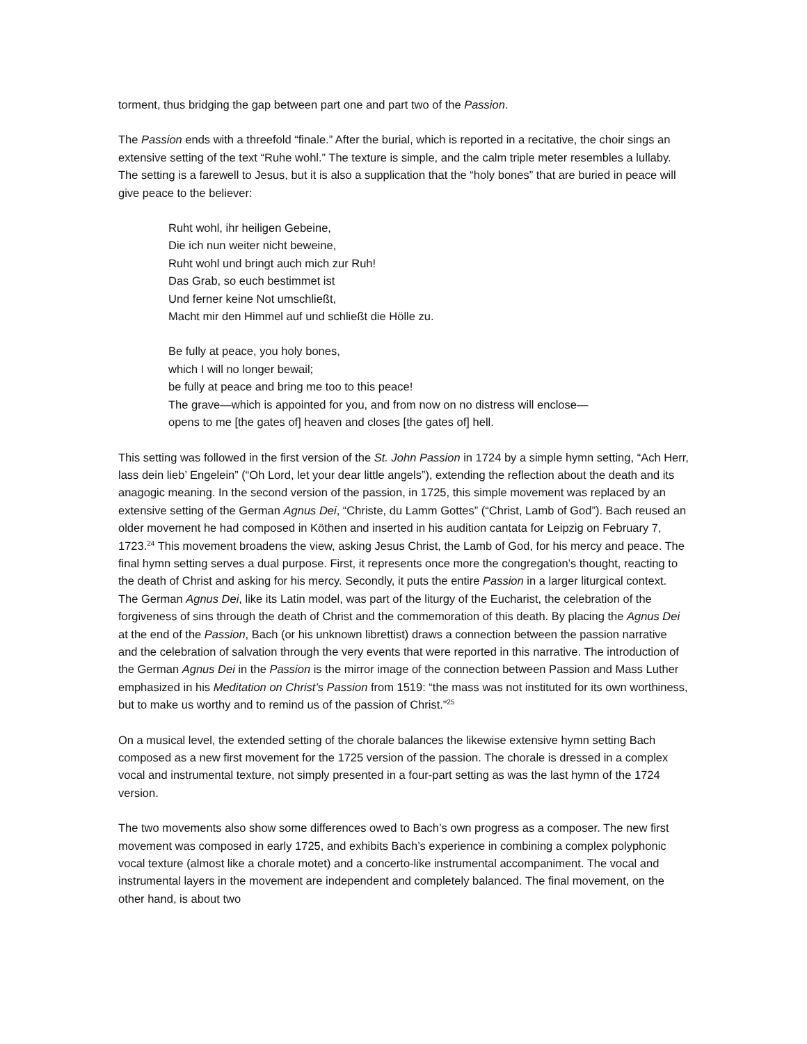torment, thus bridging the gap between part one and part two of the Passion.
The Passion ends with a threefold “finale.” After the burial, which is reported in a recitative, the choir sings an extensive setting of the text “Ruhe wohl.” The texture is simple, and the calm triple meter resembles a lullaby. The setting is a farewell to Jesus, but it is also a supplication that the “holy bones” that are buried in peace will give peace to the believer:
Ruht wohl, ihr heiligen Gebeine,
Die ich nun weiter nicht beweine,
Ruht wohl und bringt auch mich zur Ruh!
Das Grab, so euch bestimmet ist
Und ferner keine Not umschließt,
Macht mir den Himmel auf und schließt die Hölle zu.
Be fully at peace, you holy bones,
which I will no longer bewail;
be fully at peace and bring me too to this peace!
The grave—which is appointed for you, and from now on no distress will enclose—
opens to me [the gates of] heaven and closes [the gates of] hell.
This setting was followed in the first version of the St. John Passion in 1724 by a simple hymn setting, “Ach Herr, lass dein lieb’ Engelein” (“Oh Lord, let your dear little angels”), extending the reflection about the death and its anagogic meaning. In the second version of the passion, in 1725, this simple movement was replaced by an extensive setting of the German Agnus Dei, “Christe, du Lamm Gottes” (“Christ, Lamb of God”). Bach reused an older movement he had composed in Köthen and inserted in his audition cantata for Leipzig on February 7, 1723.<sup>24</sup> This movement broadens the view, asking Jesus Christ, the Lamb of God, for his mercy and peace. The final hymn setting serves a dual purpose. First, it represents once more the congregation’s thought, reacting to the death of Christ and asking for his mercy. Secondly, it puts the entire Passion in a larger liturgical context. The German Agnus Dei, like its Latin model, was part of the liturgy of the Eucharist, the celebration of the forgiveness of sins through the death of Christ and the commemoration of this death. By placing the Agnus Dei at the end of the Passion, Bach (or his unknown librettist) draws a connection between the passion narrative and the celebration of salvation through the very events that were reported in this narrative. The introduction of the German Agnus Dei in the Passion is the mirror image of the connection between Passion and Mass Luther emphasized in his Meditation on Christ’s Passion from 1519: “the mass was not instituted for its own worthiness, but to make us worthy and to remind us of the passion of Christ.”<sup>25</sup>
On a musical level, the extended setting of the chorale balances the likewise extensive hymn setting Bach composed as a new first movement for the 1725 version of the passion. The chorale is dressed in a complex vocal and instrumental texture, not simply presented in a four-part setting as was the last hymn of the 1724 version.
The two movements also show some differences owed to Bach’s own progress as a composer. The new first movement was composed in early 1725, and exhibits Bach’s experience in combining a complex polyphonic vocal texture (almost like a chorale motet) and a concerto-like instrumental accompaniment. The vocal and instrumental layers in the movement are independent and completely balanced. The final movement, on the other hand, is about two